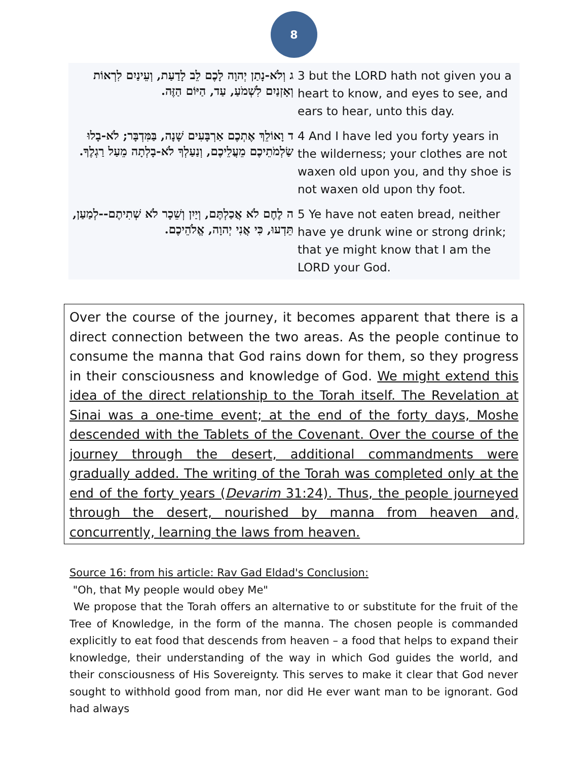8
| ג וְלֹא-נָתַן יְהוָה לָכֶם לֵב לָדַעַת, וְעֵינַיִם לִרְאוֹת וְאָזְנַיִם לִשְׁמֹעַ, עַד, הַיּוֹם הַזֶּה. | 3 but the LORD hath not given you a heart to know, and eyes to see, and ears to hear, unto this day. |
| ד וָאוֹלֵךְ אֶתְכֶם אַרְבָּעִים שָׁנָה, בַּמִּדְבָּר; לֹא-בָלוּ שַׂלְמֹתֵיכֶם מֵעֲלֵיכֶם, וְנַעַלְךָ לֹא-בָלְתָה מֵעַל רַגְלֶךָ. | 4 And I have led you forty years in the wilderness; your clothes are not waxen old upon you, and thy shoe is not waxen old upon thy foot. |
| ה לֶחֶם לֹא אֲכַלְתֶּם, וְיַיִן וְשֵׁכָר לֹא שְׁתִיתֶם--לְמַעַן, תֵּדְעוּ, כִּי אֲנִי יְהוָה, אֱלֹהֵיכֶם. | 5 Ye have not eaten bread, neither have ye drunk wine or strong drink; that ye might know that I am the LORD your God. |
Over the course of the journey, it becomes apparent that there is a direct connection between the two areas. As the people continue to consume the manna that God rains down for them, so they progress in their consciousness and knowledge of God. We might extend this idea of the direct relationship to the Torah itself. The Revelation at Sinai was a one-time event; at the end of the forty days, Moshe descended with the Tablets of the Covenant. Over the course of the journey through the desert, additional commandments were gradually added. The writing of the Torah was completed only at the end of the forty years (Devarim 31:24). Thus, the people journeyed through the desert, nourished by manna from heaven and, concurrently, learning the laws from heaven.
Source 16: from his article: Rav Gad Eldad's Conclusion:
"Oh, that My people would obey Me"
We propose that the Torah offers an alternative to or substitute for the fruit of the Tree of Knowledge, in the form of the manna. The chosen people is commanded explicitly to eat food that descends from heaven – a food that helps to expand their knowledge, their understanding of the way in which God guides the world, and their consciousness of His Sovereignty. This serves to make it clear that God never sought to withhold good from man, nor did He ever want man to be ignorant. God had always